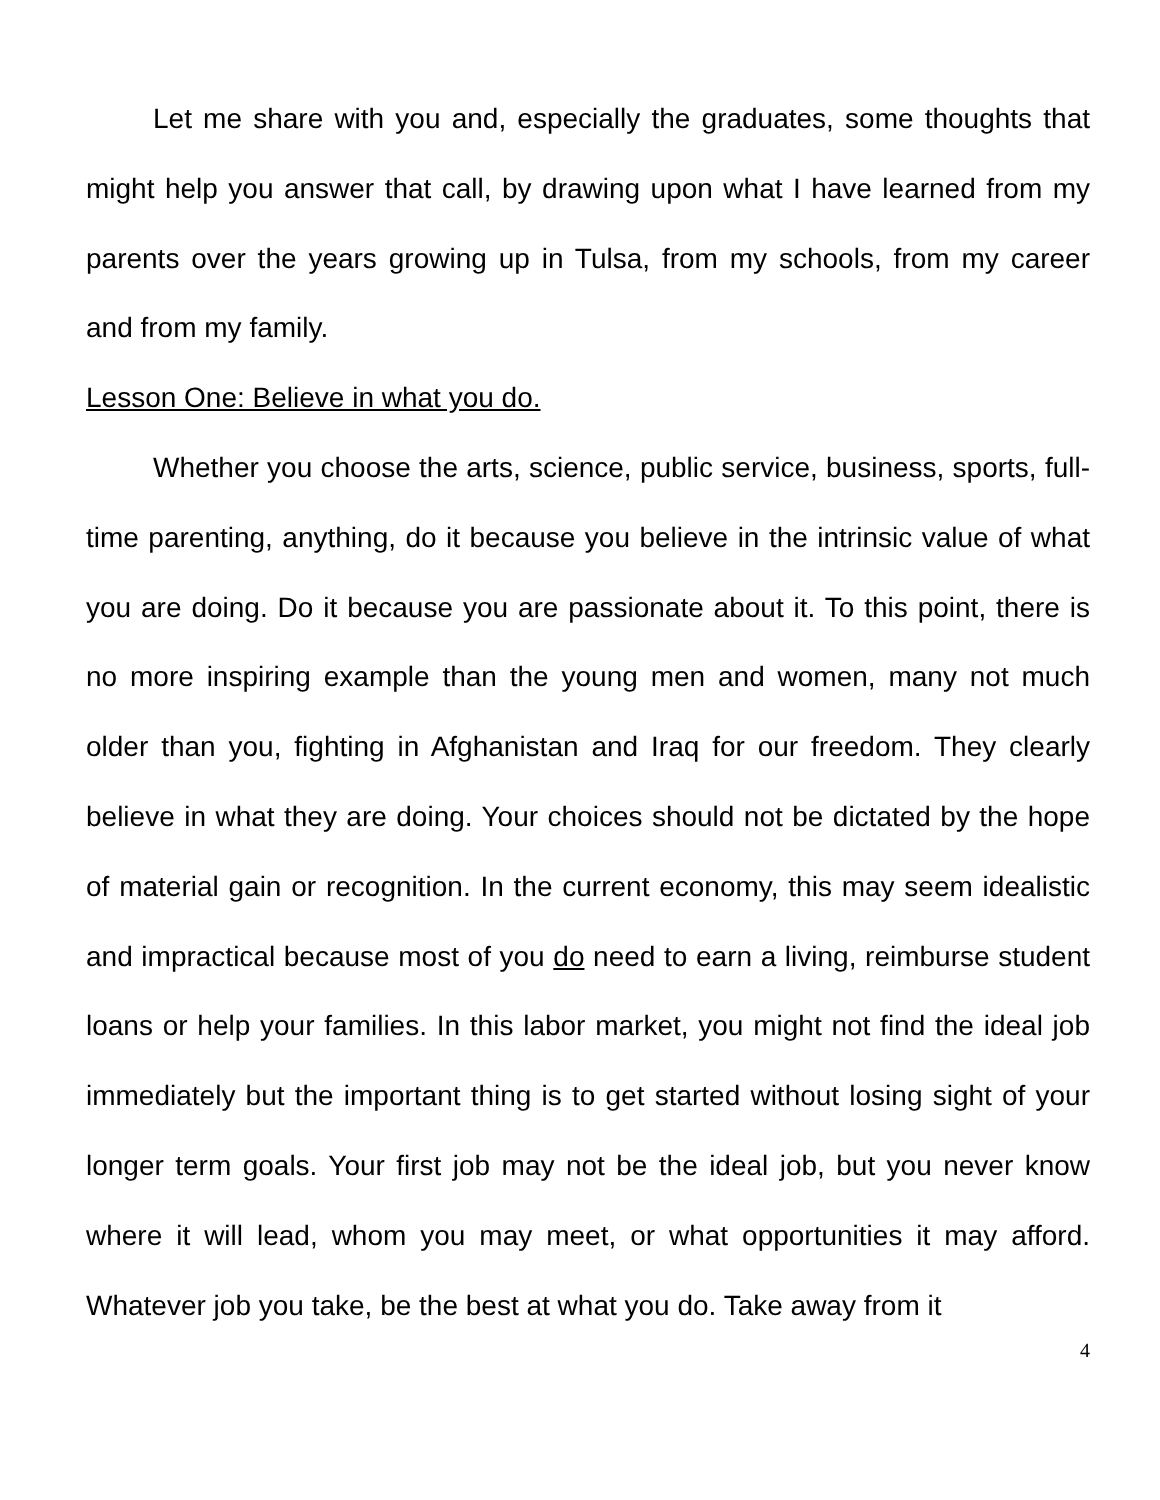Let me share with you and, especially the graduates, some thoughts that might help you answer that call, by drawing upon what I have learned from my parents over the years growing up in Tulsa, from my schools, from my career and from my family.
Lesson One: Believe in what you do.
Whether you choose the arts, science, public service, business, sports, full-time parenting, anything, do it because you believe in the intrinsic value of what you are doing. Do it because you are passionate about it. To this point, there is no more inspiring example than the young men and women, many not much older than you, fighting in Afghanistan and Iraq for our freedom. They clearly believe in what they are doing. Your choices should not be dictated by the hope of material gain or recognition. In the current economy, this may seem idealistic and impractical because most of you do need to earn a living, reimburse student loans or help your families. In this labor market, you might not find the ideal job immediately but the important thing is to get started without losing sight of your longer term goals. Your first job may not be the ideal job, but you never know where it will lead, whom you may meet, or what opportunities it may afford. Whatever job you take, be the best at what you do. Take away from it
4